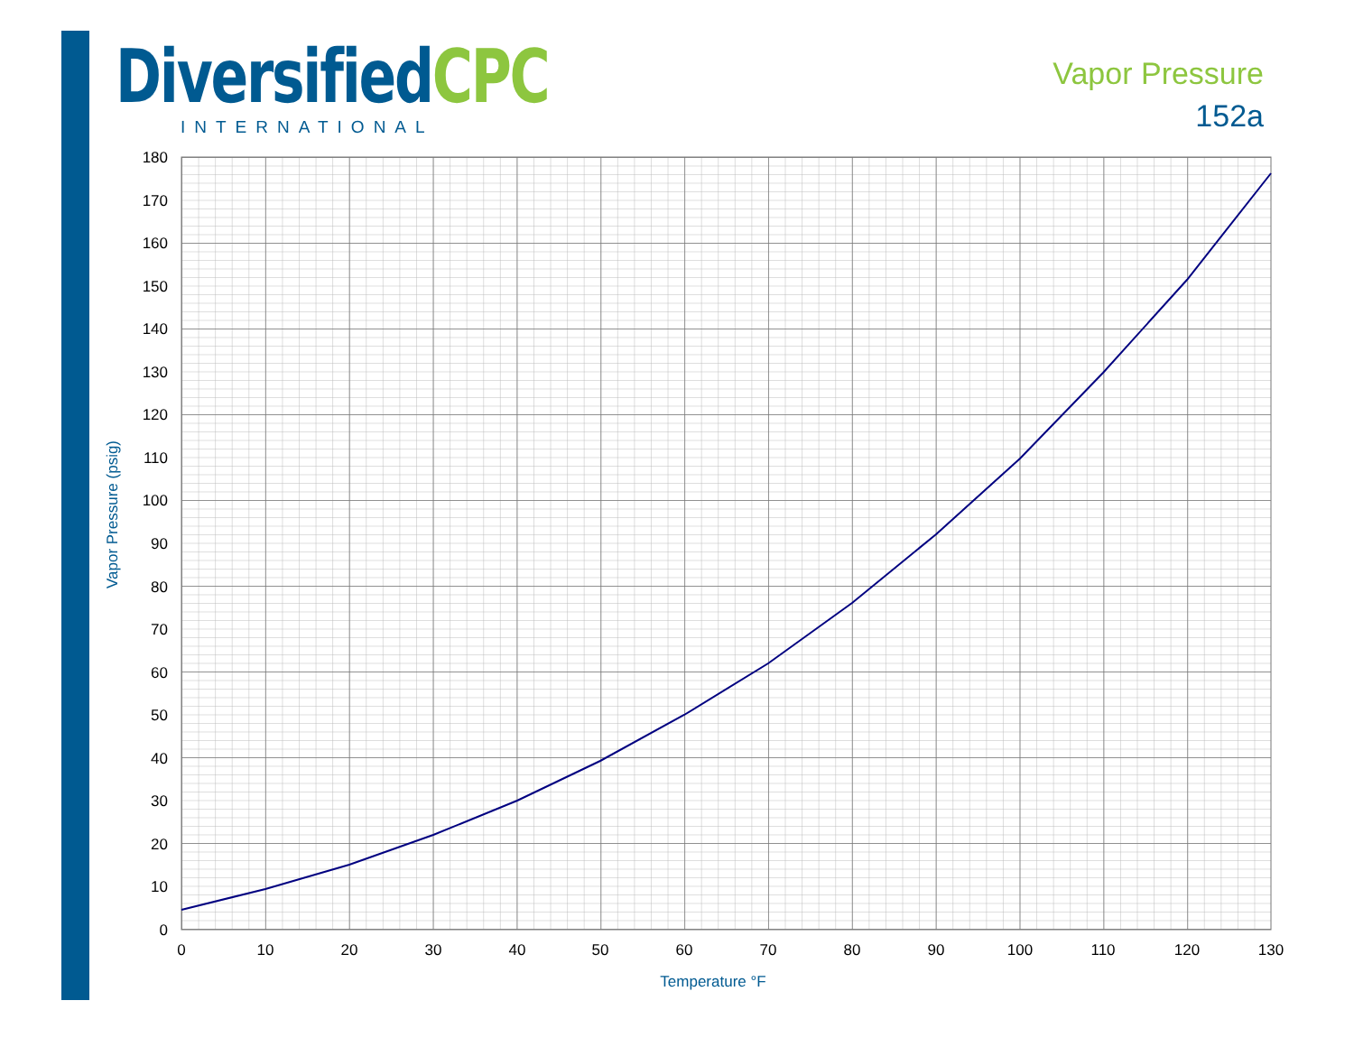DiversifiedCPC
INTERNATIONAL
Vapor Pressure
152a
180
170
160
150
140
130
120
110
100
90
80
70
60
50
40
30
20
10
0
0
10
20
30
40
50
60
70
80
90
100
110
120
130
Temperature °F
Vapor Pressure (psig)